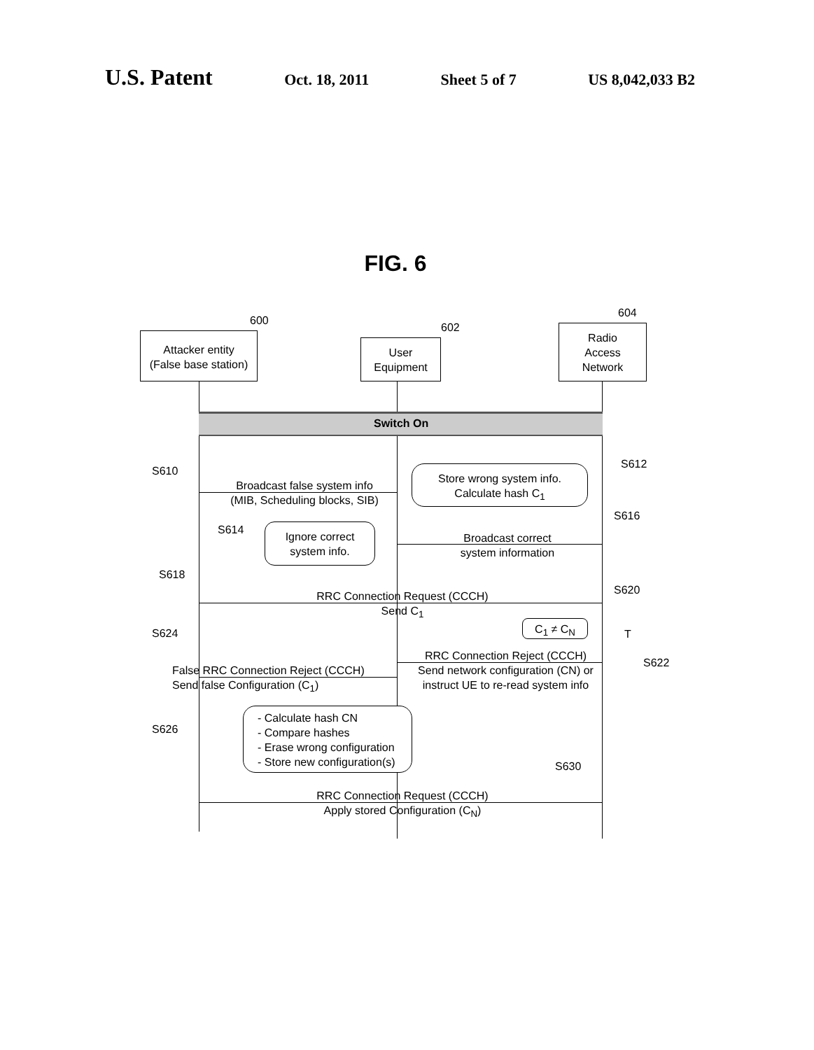U.S. Patent Oct. 18, 2011 Sheet 5 of 7 US 8,042,033 B2
FIG. 6
600
602
604
Attacker entity
(False base station)
User
Equipment
Radio
Access
Network
Switch On
S610
S612
Broadcast false system info
(MIB, Scheduling blocks, SIB)
Store wrong system info.
Calculate hash C<sub>1</sub>
S616
S614
Ignore correct
system info.
Broadcast correct
system information
S618
S620
RRC Connection Request (CCCH)
Send C<sub>1</sub>
C<sub>1</sub> ≠ C<sub>N</sub>
T
S624
S622
RRC Connection Reject (CCCH)
Send network configuration (CN) or
instruct UE to re-read system info
False RRC Connection Reject (CCCH)
Send false Configuration (C<sub>1</sub>)
S626
- Calculate hash CN
- Compare hashes
- Erase wrong configuration
- Store new configuration(s)
S630
RRC Connection Request (CCCH)
Apply stored Configuration (C<sub>N</sub>)